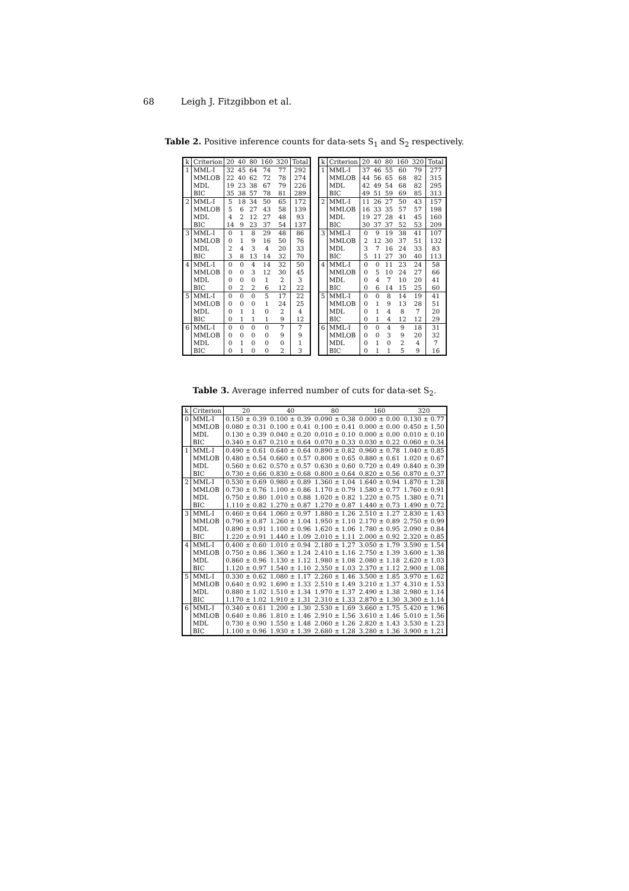68 Leigh J. Fitzgibbon et al.
Table 2. Positive inference counts for data-sets S<sub>1</sub> and S<sub>2</sub> respectively.
| k | Criterion | 20 | 40 | 80 | 160 | 320 | Total |
| --- | --- | --- | --- | --- | --- | --- | --- |
| 1 | MML-I | 32 | 45 | 64 | 74 | 77 | 292 |
| | MMLOB | 22 | 40 | 62 | 72 | 78 | 274 |
| | MDL | 19 | 23 | 38 | 67 | 79 | 226 |
| | BIC | 35 | 38 | 57 | 78 | 81 | 289 |
| 2 | MML-I | 5 | 18 | 34 | 50 | 65 | 172 |
| | MMLOB | 5 | 6 | 27 | 43 | 58 | 139 |
| | MDL | 4 | 2 | 12 | 27 | 48 | 93 |
| | BIC | 14 | 9 | 23 | 37 | 54 | 137 |
| 3 | MML-I | 0 | 1 | 8 | 29 | 48 | 86 |
| | MMLOB | 0 | 1 | 9 | 16 | 50 | 76 |
| | MDL | 2 | 4 | 3 | 4 | 20 | 33 |
| | BIC | 3 | 8 | 13 | 14 | 32 | 70 |
| 4 | MML-I | 0 | 0 | 4 | 14 | 32 | 50 |
| | MMLOB | 0 | 0 | 3 | 12 | 30 | 45 |
| | MDL | 0 | 0 | 0 | 1 | 2 | 3 |
| | BIC | 0 | 2 | 2 | 6 | 12 | 22 |
| 5 | MML-I | 0 | 0 | 0 | 5 | 17 | 22 |
| | MMLOB | 0 | 0 | 0 | 1 | 24 | 25 |
| | MDL | 0 | 1 | 1 | 0 | 2 | 4 |
| | BIC | 0 | 1 | 1 | 1 | 9 | 12 |
| 6 | MML-I | 0 | 0 | 0 | 0 | 7 | 7 |
| | MMLOB | 0 | 0 | 0 | 0 | 9 | 9 |
| | MDL | 0 | 1 | 0 | 0 | 0 | 1 |
| | BIC | 0 | 1 | 0 | 0 | 2 | 3 |
| k | Criterion | 20 | 40 | 80 | 160 | 320 | Total |
| --- | --- | --- | --- | --- | --- | --- | --- |
| 1 | MML-I | 37 | 46 | 55 | 60 | 79 | 277 |
| | MMLOB | 44 | 56 | 65 | 68 | 82 | 315 |
| | MDL | 42 | 49 | 54 | 68 | 82 | 295 |
| | BIC | 49 | 51 | 59 | 69 | 85 | 313 |
| 2 | MML-I | 11 | 26 | 27 | 50 | 43 | 157 |
| | MMLOB | 16 | 33 | 35 | 57 | 57 | 198 |
| | MDL | 19 | 27 | 28 | 41 | 45 | 160 |
| | BIC | 30 | 37 | 37 | 52 | 53 | 209 |
| 3 | MML-I | 0 | 9 | 19 | 38 | 41 | 107 |
| | MMLOB | 2 | 12 | 30 | 37 | 51 | 132 |
| | MDL | 3 | 7 | 16 | 24 | 33 | 83 |
| | BIC | 5 | 11 | 27 | 30 | 40 | 113 |
| 4 | MML-I | 0 | 0 | 11 | 23 | 24 | 58 |
| | MMLOB | 0 | 5 | 10 | 24 | 27 | 66 |
| | MDL | 0 | 4 | 7 | 10 | 20 | 41 |
| | BIC | 0 | 6 | 14 | 15 | 25 | 60 |
| 5 | MML-I | 0 | 0 | 8 | 14 | 19 | 41 |
| | MMLOB | 0 | 1 | 9 | 13 | 28 | 51 |
| | MDL | 0 | 1 | 4 | 8 | 7 | 20 |
| | BIC | 0 | 1 | 4 | 12 | 12 | 29 |
| 6 | MML-I | 0 | 0 | 4 | 9 | 18 | 31 |
| | MMLOB | 0 | 0 | 3 | 9 | 20 | 32 |
| | MDL | 0 | 1 | 0 | 2 | 4 | 7 |
| | BIC | 0 | 1 | 1 | 5 | 9 | 16 |
Table 3. Average inferred number of cuts for data-set S<sub>2</sub>.
| k | Criterion | 20 | 40 | 80 | 160 | 320 |
| --- | --- | --- | --- | --- | --- | --- |
| 0 | MML-I | 0.150 ± 0.39 | 0.100 ± 0.39 | 0.090 ± 0.38 | 0.000 ± 0.00 | 0.130 ± 0.77 |
| | MMLOB | 0.080 ± 0.31 | 0.100 ± 0.41 | 0.100 ± 0.41 | 0.000 ± 0.00 | 0.450 ± 1.50 |
| | MDL | 0.130 ± 0.39 | 0.040 ± 0.20 | 0.010 ± 0.10 | 0.000 ± 0.00 | 0.010 ± 0.10 |
| | BIC | 0.340 ± 0.67 | 0.210 ± 0.64 | 0.070 ± 0.33 | 0.030 ± 0.22 | 0.060 ± 0.34 |
| 1 | MML-I | 0.490 ± 0.61 | 0.640 ± 0.64 | 0.890 ± 0.82 | 0.960 ± 0.78 | 1.040 ± 0.85 |
| | MMLOB | 0.480 ± 0.54 | 0.660 ± 0.57 | 0.800 ± 0.65 | 0.880 ± 0.61 | 1.020 ± 0.67 |
| | MDL | 0.560 ± 0.62 | 0.570 ± 0.57 | 0.630 ± 0.60 | 0.720 ± 0.49 | 0.840 ± 0.39 |
| | BIC | 0.730 ± 0.66 | 0.830 ± 0.68 | 0.800 ± 0.64 | 0.820 ± 0.56 | 0.870 ± 0.37 |
| 2 | MML-I | 0.530 ± 0.69 | 0.980 ± 0.89 | 1.360 ± 1.04 | 1.640 ± 0.94 | 1.870 ± 1.28 |
| | MMLOB | 0.730 ± 0.76 | 1.100 ± 0.86 | 1.170 ± 0.79 | 1.580 ± 0.77 | 1.760 ± 0.91 |
| | MDL | 0.750 ± 0.80 | 1.010 ± 0.88 | 1.020 ± 0.82 | 1.220 ± 0.75 | 1.380 ± 0.71 |
| | BIC | 1.110 ± 0.82 | 1.270 ± 0.87 | 1.270 ± 0.87 | 1.440 ± 0.73 | 1.490 ± 0.72 |
| 3 | MML-I | 0.460 ± 0.64 | 1.060 ± 0.97 | 1.880 ± 1.26 | 2.510 ± 1.27 | 2.830 ± 1.43 |
| | MMLOB | 0.790 ± 0.87 | 1.260 ± 1.04 | 1.950 ± 1.10 | 2.170 ± 0.89 | 2.750 ± 0.99 |
| | MDL | 0.890 ± 0.91 | 1.100 ± 0.96 | 1.620 ± 1.06 | 1.780 ± 0.95 | 2.090 ± 0.84 |
| | BIC | 1.220 ± 0.91 | 1.440 ± 1.09 | 2.010 ± 1.11 | 2.000 ± 0.92 | 2.320 ± 0.85 |
| 4 | MML-I | 0.400 ± 0.60 | 1.010 ± 0.94 | 2.180 ± 1.27 | 3.050 ± 1.79 | 3.590 ± 1.54 |
| | MMLOB | 0.750 ± 0.86 | 1.360 ± 1.24 | 2.410 ± 1.16 | 2.750 ± 1.39 | 3.600 ± 1.38 |
| | MDL | 0.860 ± 0.96 | 1.130 ± 1.12 | 1.980 ± 1.08 | 2.080 ± 1.18 | 2.620 ± 1.03 |
| | BIC | 1.120 ± 0.97 | 1.540 ± 1.10 | 2.350 ± 1.03 | 2.370 ± 1.12 | 2.900 ± 1.08 |
| 5 | MML-I | 0.330 ± 0.62 | 1.080 ± 1.17 | 2.260 ± 1.46 | 3.500 ± 1.85 | 3.970 ± 1.62 |
| | MMLOB | 0.640 ± 0.92 | 1.690 ± 1.33 | 2.510 ± 1.49 | 3.210 ± 1.37 | 4.310 ± 1.53 |
| | MDL | 0.880 ± 1.02 | 1.510 ± 1.34 | 1.970 ± 1.37 | 2.490 ± 1.38 | 2.980 ± 1.14 |
| | BIC | 1.170 ± 1.02 | 1.910 ± 1.31 | 2.310 ± 1.33 | 2.870 ± 1.30 | 3.300 ± 1.14 |
| 6 | MML-I | 0.340 ± 0.61 | 1.200 ± 1.30 | 2.530 ± 1.69 | 3.660 ± 1.75 | 5.420 ± 1.96 |
| | MMLOB | 0.640 ± 0.86 | 1.810 ± 1.46 | 2.910 ± 1.56 | 3.610 ± 1.46 | 5.010 ± 1.56 |
| | MDL | 0.730 ± 0.90 | 1.550 ± 1.48 | 2.060 ± 1.26 | 2.820 ± 1.43 | 3.530 ± 1.23 |
| | BIC | 1.100 ± 0.96 | 1.930 ± 1.39 | 2.680 ± 1.28 | 3.280 ± 1.36 | 3.900 ± 1.21 |